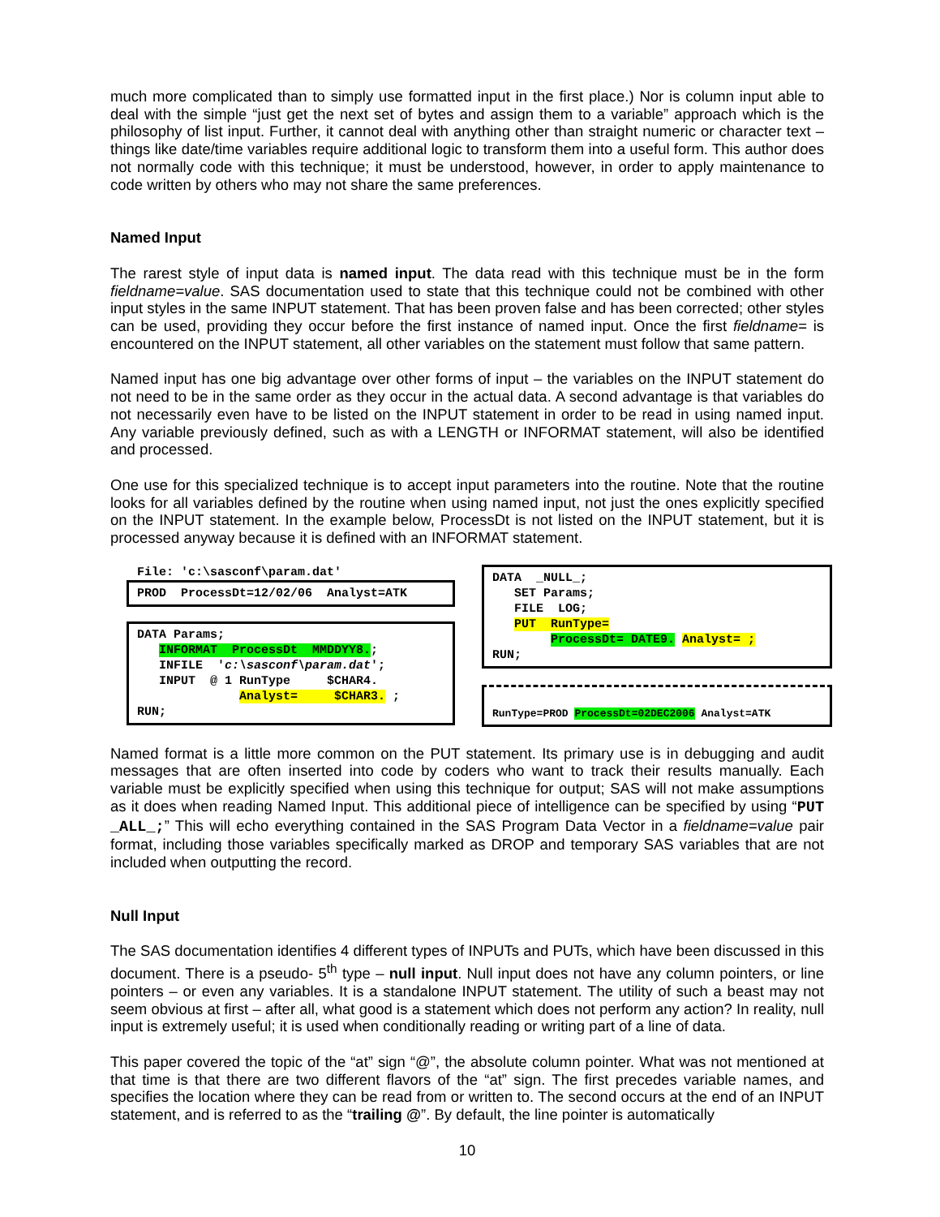much more complicated than to simply use formatted input in the first place.) Nor is column input able to deal with the simple “just get the next set of bytes and assign them to a variable” approach which is the philosophy of list input. Further, it cannot deal with anything other than straight numeric or character text – things like date/time variables require additional logic to transform them into a useful form. This author does not normally code with this technique; it must be understood, however, in order to apply maintenance to code written by others who may not share the same preferences.
Named Input
The rarest style of input data is named input. The data read with this technique must be in the form fieldname=value. SAS documentation used to state that this technique could not be combined with other input styles in the same INPUT statement. That has been proven false and has been corrected; other styles can be used, providing they occur before the first instance of named input. Once the first fieldname= is encountered on the INPUT statement, all other variables on the statement must follow that same pattern.
Named input has one big advantage over other forms of input – the variables on the INPUT statement do not need to be in the same order as they occur in the actual data. A second advantage is that variables do not necessarily even have to be listed on the INPUT statement in order to be read in using named input. Any variable previously defined, such as with a LENGTH or INFORMAT statement, will also be identified and processed.
One use for this specialized technique is to accept input parameters into the routine. Note that the routine looks for all variables defined by the routine when using named input, not just the ones explicitly specified on the INPUT statement. In the example below, ProcessDt is not listed on the INPUT statement, but it is processed anyway because it is defined with an INFORMAT statement.
File: 'c:\sasconf\param.dat'
PROD ProcessDt=12/02/06 Analyst=ATK
DATA Params; INFORMAT ProcessDt MMDDYY8.; INFILE 'c:\sasconf\param.dat'; INPUT @ 1 RunType $CHAR4. Analyst= $CHAR3. ; RUN;
DATA _NULL_; SET Params; FILE LOG; PUT RunType= ProcessDt= DATE9. Analyst= ; RUN;
RunType=PROD ProcessDt=02DEC2006 Analyst=ATK
Named format is a little more common on the PUT statement. Its primary use is in debugging and audit messages that are often inserted into code by coders who want to track their results manually. Each variable must be explicitly specified when using this technique for output; SAS will not make assumptions as it does when reading Named Input. This additional piece of intelligence can be specified by using “PUT _ALL_;” This will echo everything contained in the SAS Program Data Vector in a fieldname=value pair format, including those variables specifically marked as DROP and temporary SAS variables that are not included when outputting the record.
Null Input
The SAS documentation identifies 4 different types of INPUTs and PUTs, which have been discussed in this document. There is a pseudo- 5<sup>th</sup> type – null input. Null input does not have any column pointers, or line pointers – or even any variables. It is a standalone INPUT statement. The utility of such a beast may not seem obvious at first – after all, what good is a statement which does not perform any action? In reality, null input is extremely useful; it is used when conditionally reading or writing part of a line of data.
This paper covered the topic of the “at” sign “@”, the absolute column pointer. What was not mentioned at that time is that there are two different flavors of the “at” sign. The first precedes variable names, and specifies the location where they can be read from or written to. The second occurs at the end of an INPUT statement, and is referred to as the “trailing @”. By default, the line pointer is automatically
10